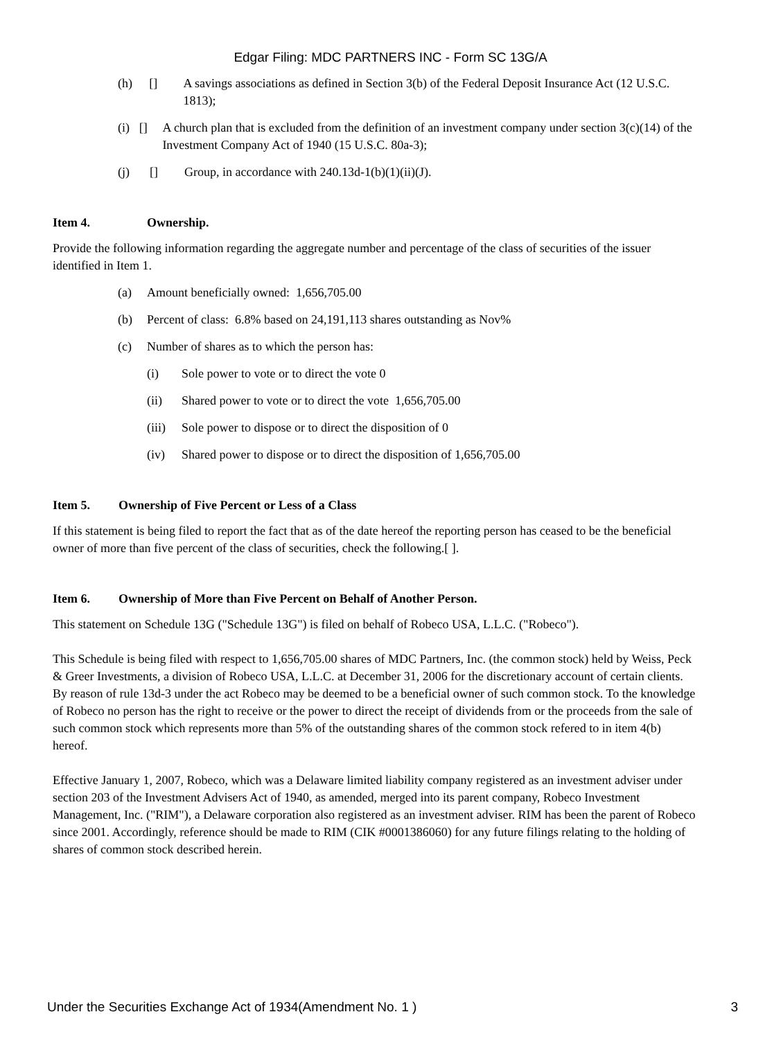Edgar Filing: MDC PARTNERS INC - Form SC 13G/A
(h) [] A savings associations as defined in Section 3(b) of the Federal Deposit Insurance Act (12 U.S.C. 1813);
(i) [] A church plan that is excluded from the definition of an investment company under section 3(c)(14) of the Investment Company Act of 1940 (15 U.S.C. 80a-3);
(j) [] Group, in accordance with 240.13d-1(b)(1)(ii)(J).
Item 4. Ownership.
Provide the following information regarding the aggregate number and percentage of the class of securities of the issuer identified in Item 1.
(a) Amount beneficially owned: 1,656,705.00
(b) Percent of class: 6.8% based on 24,191,113 shares outstanding as Nov%
(c) Number of shares as to which the person has:
(i) Sole power to vote or to direct the vote 0
(ii) Shared power to vote or to direct the vote 1,656,705.00
(iii) Sole power to dispose or to direct the disposition of 0
(iv) Shared power to dispose or to direct the disposition of 1,656,705.00
Item 5. Ownership of Five Percent or Less of a Class
If this statement is being filed to report the fact that as of the date hereof the reporting person has ceased to be the beneficial owner of more than five percent of the class of securities, check the following.[ ].
Item 6. Ownership of More than Five Percent on Behalf of Another Person.
This statement on Schedule 13G ("Schedule 13G") is filed on behalf of Robeco USA, L.L.C. ("Robeco").
This Schedule is being filed with respect to 1,656,705.00 shares of MDC Partners, Inc. (the common stock) held by Weiss, Peck & Greer Investments, a division of Robeco USA, L.L.C. at December 31, 2006 for the discretionary account of certain clients. By reason of rule 13d-3 under the act Robeco may be deemed to be a beneficial owner of such common stock. To the knowledge of Robeco no person has the right to receive or the power to direct the receipt of dividends from or the proceeds from the sale of such common stock which represents more than 5% of the outstanding shares of the common stock refered to in item 4(b) hereof.
Effective January 1, 2007, Robeco, which was a Delaware limited liability company registered as an investment adviser under section 203 of the Investment Advisers Act of 1940, as amended, merged into its parent company, Robeco Investment Management, Inc. ("RIM"), a Delaware corporation also registered as an investment adviser. RIM has been the parent of Robeco since 2001. Accordingly, reference should be made to RIM (CIK #0001386060) for any future filings relating to the holding of shares of common stock described herein.
Under the Securities Exchange Act of 1934(Amendment No. 1 ) 3